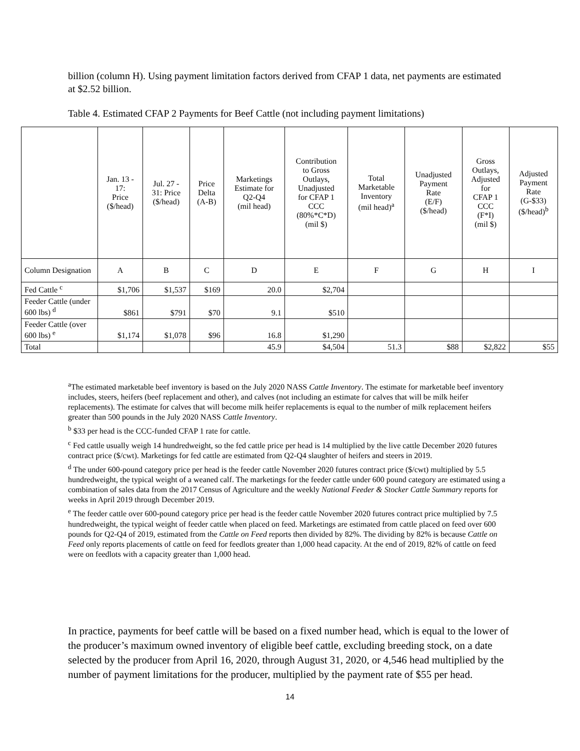billion (column H). Using payment limitation factors derived from CFAP 1 data, net payments are estimated at $2.52 billion.
Table 4. Estimated CFAP 2 Payments for Beef Cattle (not including payment limitations)
| | Jan. 13 - 17: Price ($/head) | Jul. 27 - 31: Price ($/head) | Price Delta (A-B) | Marketings Estimate for Q2-Q4 (mil head) | Contribution to Gross Outlays, Unadjusted for CFAP 1 CCC (80%*C*D) (mil $) | Total Marketable Inventory (mil head)<sup>a</sup> | Unadjusted Payment Rate (E/F) ($/head) | Gross Outlays, Adjusted for CFAP 1 CCC (F*I) (mil $) | Adjusted Payment Rate (G-$33) ($/head)<sup>b</sup> |
| --- | --- | --- | --- | --- | --- | --- | --- | --- | --- |
| Column Designation | A | B | C | D | E | F | G | H | I |
| Fed Cattle <sup>c</sup> | $1,706 | $1,537 | $169 | 20.0 | $2,704 | | | | |
| Feeder Cattle (under 600 lbs) <sup>d</sup> | $861 | $791 | $70 | 9.1 | $510 | | | | |
| Feeder Cattle (over 600 lbs) <sup>e</sup> | $1,174 | $1,078 | $96 | 16.8 | $1,290 | | | | |
| Total | | | | 45.9 | $4,504 | 51.3 | $88 | $2,822 | $55 |
<sup>a</sup> The estimated marketable beef inventory is based on the July 2020 NASS Cattle Inventory. The estimate for marketable beef inventory includes, steers, heifers (beef replacement and other), and calves (not including an estimate for calves that will be milk heifer replacements). The estimate for calves that will become milk heifer replacements is equal to the number of milk replacement heifers greater than 500 pounds in the July 2020 NASS Cattle Inventory.
<sup>b</sup> $33 per head is the CCC-funded CFAP 1 rate for cattle.
<sup>c</sup> Fed cattle usually weigh 14 hundredweight, so the fed cattle price per head is 14 multiplied by the live cattle December 2020 futures contract price ($/cwt). Marketings for fed cattle are estimated from Q2-Q4 slaughter of heifers and steers in 2019.
<sup>d</sup> The under 600-pound category price per head is the feeder cattle November 2020 futures contract price ($/cwt) multiplied by 5.5 hundredweight, the typical weight of a weaned calf. The marketings for the feeder cattle under 600 pound category are estimated using a combination of sales data from the 2017 Census of Agriculture and the weekly National Feeder & Stocker Cattle Summary reports for weeks in April 2019 through December 2019.
<sup>e</sup> The feeder cattle over 600-pound category price per head is the feeder cattle November 2020 futures contract price multiplied by 7.5 hundredweight, the typical weight of feeder cattle when placed on feed. Marketings are estimated from cattle placed on feed over 600 pounds for Q2-Q4 of 2019, estimated from the Cattle on Feed reports then divided by 82%. The dividing by 82% is because Cattle on Feed only reports placements of cattle on feed for feedlots greater than 1,000 head capacity. At the end of 2019, 82% of cattle on feed were on feedlots with a capacity greater than 1,000 head.
In practice, payments for beef cattle will be based on a fixed number head, which is equal to the lower of the producer’s maximum owned inventory of eligible beef cattle, excluding breeding stock, on a date selected by the producer from April 16, 2020, through August 31, 2020, or 4,546 head multiplied by the number of payment limitations for the producer, multiplied by the payment rate of $55 per head.
14